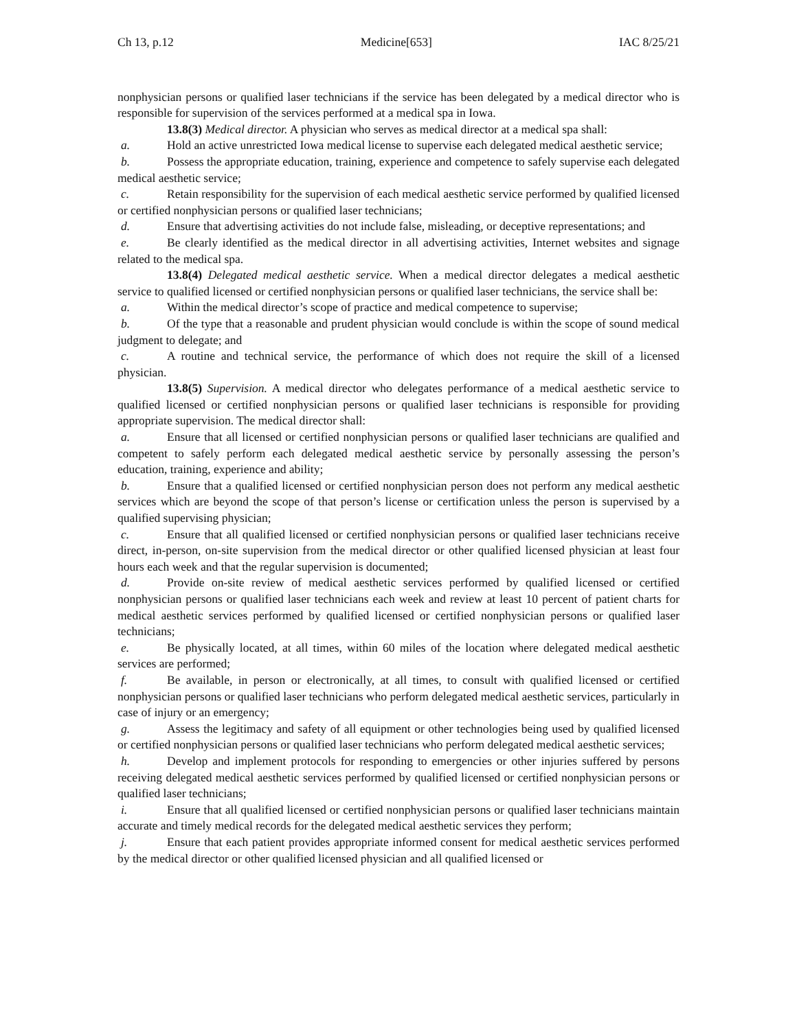Ch 13, p.12 Medicine[653] IAC 8/25/21
nonphysician persons or qualified laser technicians if the service has been delegated by a medical director who is responsible for supervision of the services performed at a medical spa in Iowa.
13.8(3) Medical director. A physician who serves as medical director at a medical spa shall:
a. Hold an active unrestricted Iowa medical license to supervise each delegated medical aesthetic service;
b. Possess the appropriate education, training, experience and competence to safely supervise each delegated medical aesthetic service;
c. Retain responsibility for the supervision of each medical aesthetic service performed by qualified licensed or certified nonphysician persons or qualified laser technicians;
d. Ensure that advertising activities do not include false, misleading, or deceptive representations; and
e. Be clearly identified as the medical director in all advertising activities, Internet websites and signage related to the medical spa.
13.8(4) Delegated medical aesthetic service. When a medical director delegates a medical aesthetic service to qualified licensed or certified nonphysician persons or qualified laser technicians, the service shall be:
a. Within the medical director’s scope of practice and medical competence to supervise;
b. Of the type that a reasonable and prudent physician would conclude is within the scope of sound medical judgment to delegate; and
c. A routine and technical service, the performance of which does not require the skill of a licensed physician.
13.8(5) Supervision. A medical director who delegates performance of a medical aesthetic service to qualified licensed or certified nonphysician persons or qualified laser technicians is responsible for providing appropriate supervision. The medical director shall:
a. Ensure that all licensed or certified nonphysician persons or qualified laser technicians are qualified and competent to safely perform each delegated medical aesthetic service by personally assessing the person’s education, training, experience and ability;
b. Ensure that a qualified licensed or certified nonphysician person does not perform any medical aesthetic services which are beyond the scope of that person’s license or certification unless the person is supervised by a qualified supervising physician;
c. Ensure that all qualified licensed or certified nonphysician persons or qualified laser technicians receive direct, in-person, on-site supervision from the medical director or other qualified licensed physician at least four hours each week and that the regular supervision is documented;
d. Provide on-site review of medical aesthetic services performed by qualified licensed or certified nonphysician persons or qualified laser technicians each week and review at least 10 percent of patient charts for medical aesthetic services performed by qualified licensed or certified nonphysician persons or qualified laser technicians;
e. Be physically located, at all times, within 60 miles of the location where delegated medical aesthetic services are performed;
f. Be available, in person or electronically, at all times, to consult with qualified licensed or certified nonphysician persons or qualified laser technicians who perform delegated medical aesthetic services, particularly in case of injury or an emergency;
g. Assess the legitimacy and safety of all equipment or other technologies being used by qualified licensed or certified nonphysician persons or qualified laser technicians who perform delegated medical aesthetic services;
h. Develop and implement protocols for responding to emergencies or other injuries suffered by persons receiving delegated medical aesthetic services performed by qualified licensed or certified nonphysician persons or qualified laser technicians;
i. Ensure that all qualified licensed or certified nonphysician persons or qualified laser technicians maintain accurate and timely medical records for the delegated medical aesthetic services they perform;
j. Ensure that each patient provides appropriate informed consent for medical aesthetic services performed by the medical director or other qualified licensed physician and all qualified licensed or